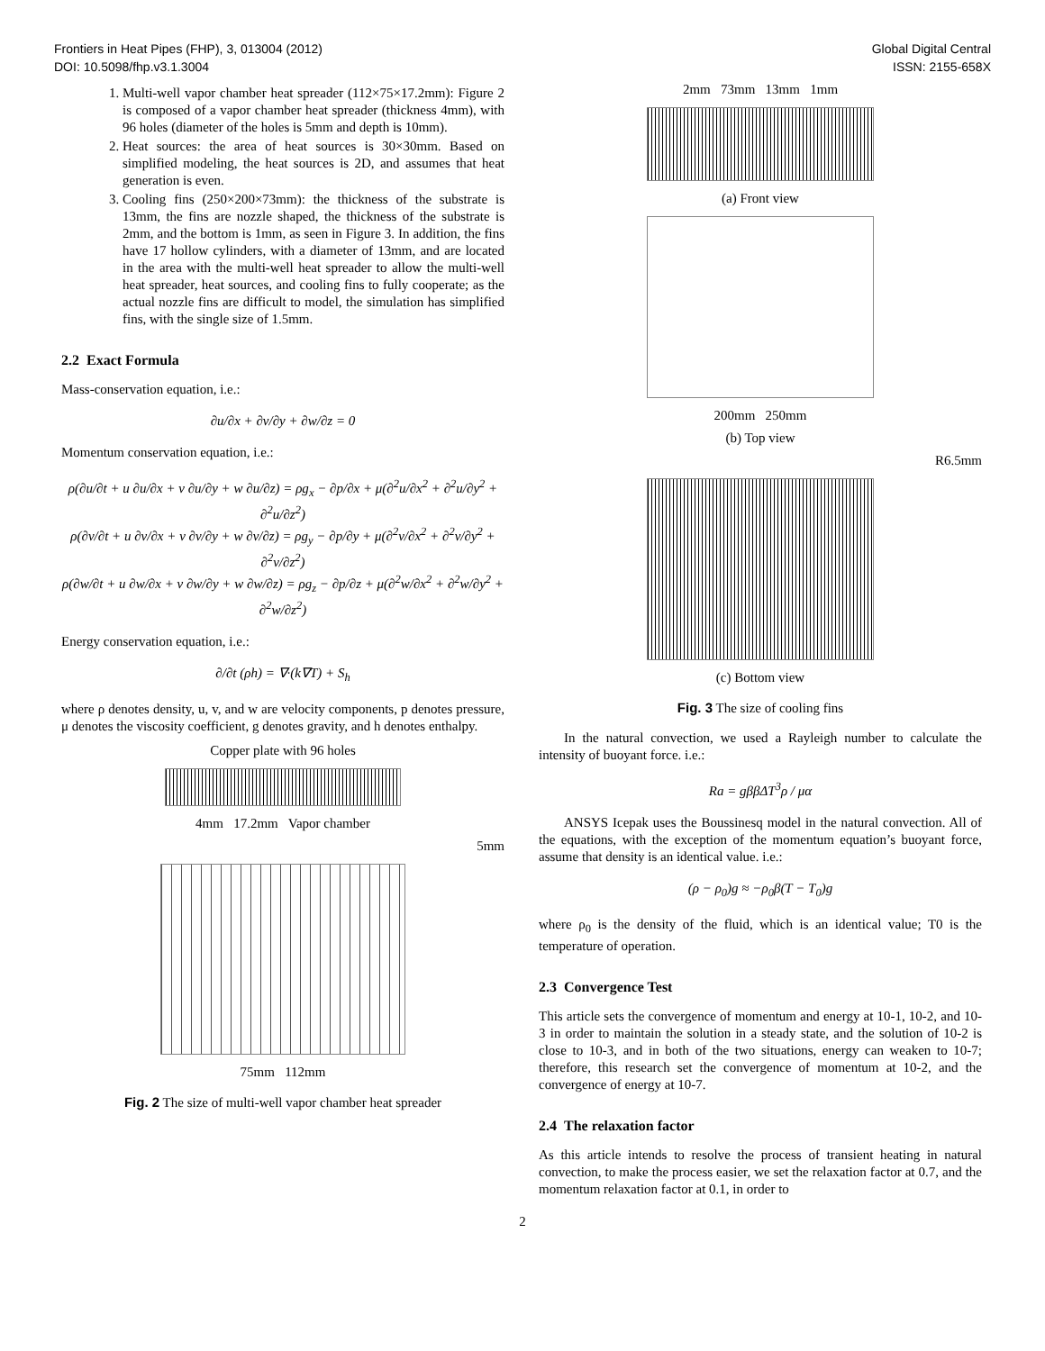Frontiers in Heat Pipes (FHP), 3, 013004 (2012)
DOI: 10.5098/fhp.v3.1.3004
Global Digital Central
ISSN: 2155-658X
1. Multi-well vapor chamber heat spreader (112×75×17.2mm): Figure 2 is composed of a vapor chamber heat spreader (thickness 4mm), with 96 holes (diameter of the holes is 5mm and depth is 10mm).
2. Heat sources: the area of heat sources is 30×30mm. Based on simplified modeling, the heat sources is 2D, and assumes that heat generation is even.
3. Cooling fins (250×200×73mm): the thickness of the substrate is 13mm, the fins are nozzle shaped, the thickness of the substrate is 2mm, and the bottom is 1mm, as seen in Figure 3. In addition, the fins have 17 hollow cylinders, with a diameter of 13mm, and are located in the area with the multi-well heat spreader to allow the multi-well heat spreader, heat sources, and cooling fins to fully cooperate; as the actual nozzle fins are difficult to model, the simulation has simplified fins, with the single size of 1.5mm.
2.2 Exact Formula
Mass-conservation equation, i.e.:
∂u/∂x + ∂v/∂y + ∂w/∂z = 0
Momentum conservation equation, i.e.:
ρ(∂u/∂t + u ∂u/∂x + v ∂u/∂y + w ∂u/∂z) = ρg<sub>x</sub> − ∂p/∂x + μ(∂<sup>2</sup>u/∂x<sup>2</sup> + ∂<sup>2</sup>u/∂y<sup>2</sup> + ∂<sup>2</sup>u/∂z<sup>2</sup>)
ρ(∂v/∂t + u ∂v/∂x + v ∂v/∂y + w ∂v/∂z) = ρg<sub>y</sub> − ∂p/∂y + μ(∂<sup>2</sup>v/∂x<sup>2</sup> + ∂<sup>2</sup>v/∂y<sup>2</sup> + ∂<sup>2</sup>v/∂z<sup>2</sup>)
ρ(∂w/∂t + u ∂w/∂x + v ∂w/∂y + w ∂w/∂z) = ρg<sub>z</sub> − ∂p/∂z + μ(∂<sup>2</sup>w/∂x<sup>2</sup> + ∂<sup>2</sup>w/∂y<sup>2</sup> + ∂<sup>2</sup>w/∂z<sup>2</sup>)
Energy conservation equation, i.e.:
∂/∂t (ρh) = ∇·(k∇T) + S<sub>h</sub>
where ρ denotes density, u, v, and w are velocity components, p denotes pressure, μ denotes the viscosity coefficient, g denotes gravity, and h denotes enthalpy.
Copper plate with 96 holes
4mm 17.2mm Vapor chamber
5mm
75mm 112mm
Fig. 2 The size of multi-well vapor chamber heat spreader
2mm 73mm 13mm 1mm
(a) Front view
200mm 250mm
(b) Top view
R6.5mm
(c) Bottom view
Fig. 3 The size of cooling fins
In the natural convection, we used a Rayleigh number to calculate the intensity of buoyant force. i.e.:
Ra = gββΔT<sup>3</sup>ρ / μα
ANSYS Icepak uses the Boussinesq model in the natural convection. All of the equations, with the exception of the momentum equation’s buoyant force, assume that density is an identical value. i.e.:
(ρ − ρ<sub>0</sub>)g ≈ −ρ<sub>0</sub>β(T − T<sub>0</sub>)g
where ρ<sub>0</sub> is the density of the fluid, which is an identical value; T0 is the temperature of operation.
2.3 Convergence Test
This article sets the convergence of momentum and energy at 10-1, 10-2, and 10-3 in order to maintain the solution in a steady state, and the solution of 10-2 is close to 10-3, and in both of the two situations, energy can weaken to 10-7; therefore, this research set the convergence of momentum at 10-2, and the convergence of energy at 10-7.
2.4 The relaxation factor
As this article intends to resolve the process of transient heating in natural convection, to make the process easier, we set the relaxation factor at 0.7, and the momentum relaxation factor at 0.1, in order to
2